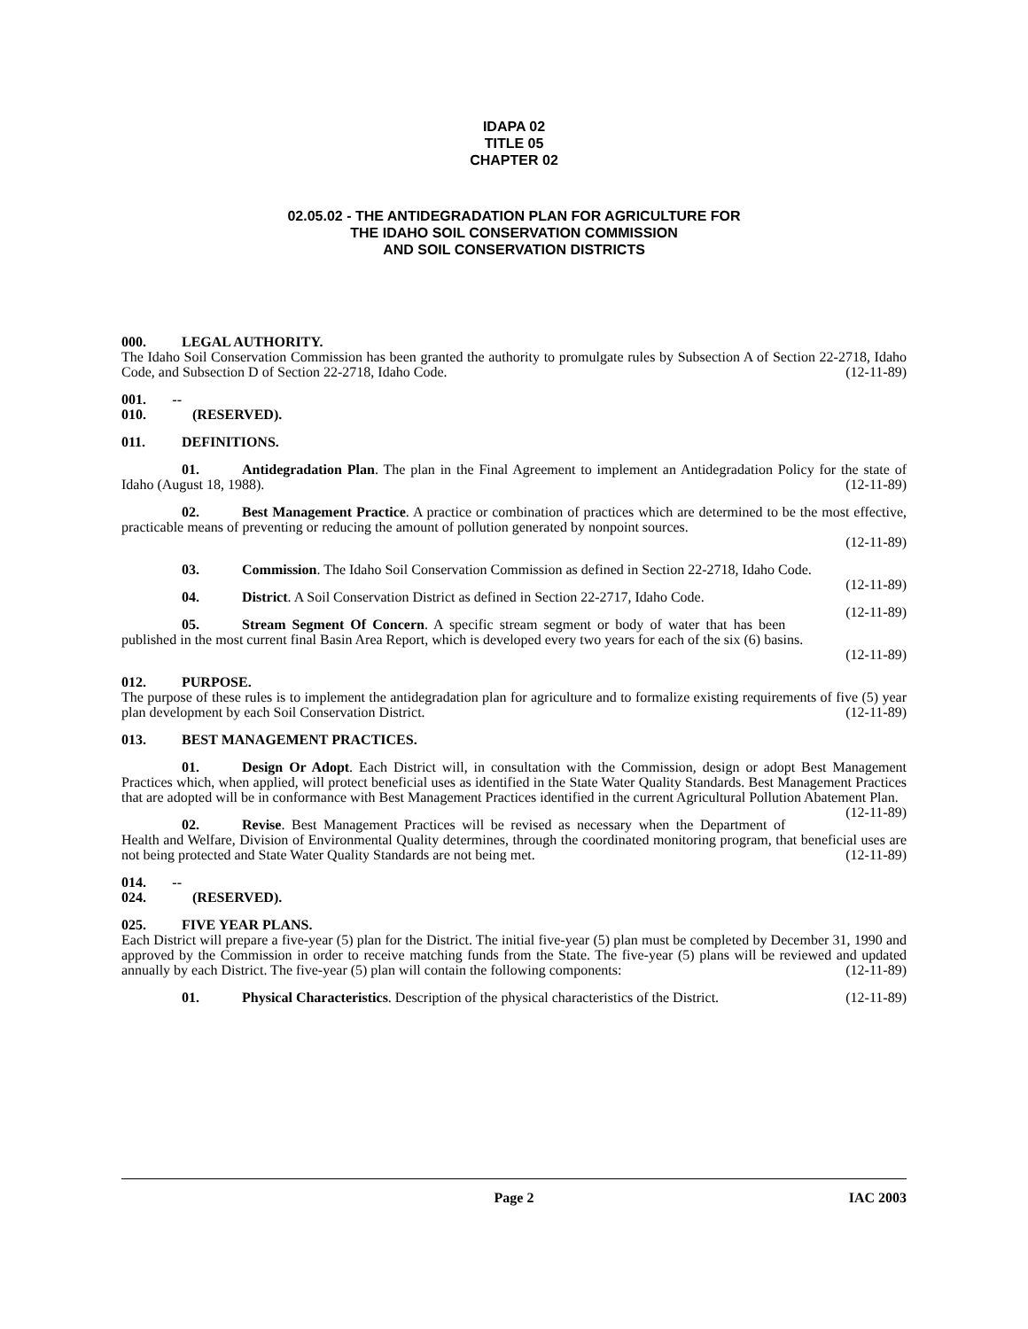IDAPA 02
TITLE 05
CHAPTER 02
02.05.02 - THE ANTIDEGRADATION PLAN FOR AGRICULTURE FOR
THE IDAHO SOIL CONSERVATION COMMISSION
AND SOIL CONSERVATION DISTRICTS
000. LEGAL AUTHORITY.
The Idaho Soil Conservation Commission has been granted the authority to promulgate rules by Subsection A of Section 22-2718, Idaho Code, and Subsection D of Section 22-2718, Idaho Code. (12-11-89)
001. -- 010. (RESERVED).
011. DEFINITIONS.
01. Antidegradation Plan. The plan in the Final Agreement to implement an Antidegradation Policy for the state of Idaho (August 18, 1988). (12-11-89)
02. Best Management Practice. A practice or combination of practices which are determined to be the most effective, practicable means of preventing or reducing the amount of pollution generated by nonpoint sources.
(12-11-89)
03. Commission. The Idaho Soil Conservation Commission as defined in Section 22-2718, Idaho Code. (12-11-89)
04. District. A Soil Conservation District as defined in Section 22-2717, Idaho Code. (12-11-89)
05. Stream Segment Of Concern. A specific stream segment or body of water that has been published in the most current final Basin Area Report, which is developed every two years for each of the six (6) basins.
(12-11-89)
012. PURPOSE.
The purpose of these rules is to implement the antidegradation plan for agriculture and to formalize existing requirements of five (5) year plan development by each Soil Conservation District. (12-11-89)
013. BEST MANAGEMENT PRACTICES.
01. Design Or Adopt. Each District will, in consultation with the Commission, design or adopt Best Management Practices which, when applied, will protect beneficial uses as identified in the State Water Quality Standards. Best Management Practices that are adopted will be in conformance with Best Management Practices identified in the current Agricultural Pollution Abatement Plan. (12-11-89)
02. Revise. Best Management Practices will be revised as necessary when the Department of Health and Welfare, Division of Environmental Quality determines, through the coordinated monitoring program, that beneficial uses are not being protected and State Water Quality Standards are not being met. (12-11-89)
014. -- 024. (RESERVED).
025. FIVE YEAR PLANS.
Each District will prepare a five-year (5) plan for the District. The initial five-year (5) plan must be completed by December 31, 1990 and approved by the Commission in order to receive matching funds from the State. The five-year (5) plans will be reviewed and updated annually by each District. The five-year (5) plan will contain the following components: (12-11-89)
01. Physical Characteristics. Description of the physical characteristics of the District. (12-11-89)
Page 2 IAC 2003